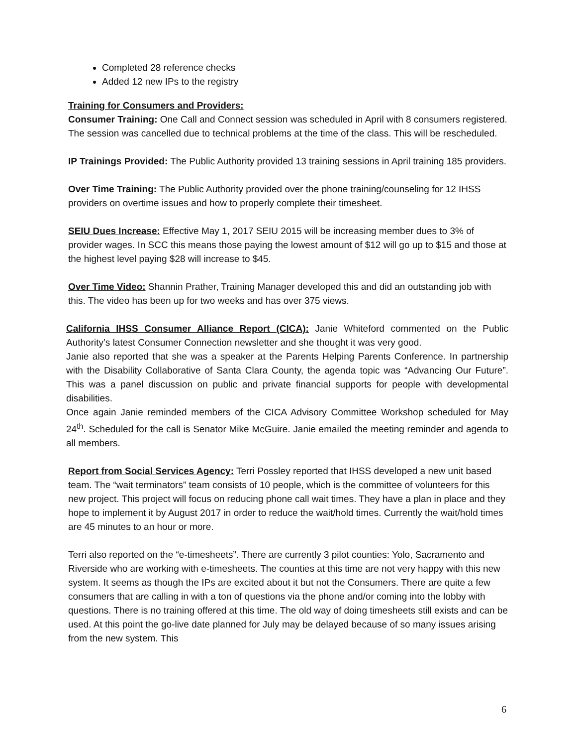Completed 28 reference checks
Added 12 new IPs to the registry
Training for Consumers and Providers:
Consumer Training: One Call and Connect session was scheduled in April with 8 consumers registered. The session was cancelled due to technical problems at the time of the class. This will be rescheduled.
IP Trainings Provided: The Public Authority provided 13 training sessions in April training 185 providers.
Over Time Training: The Public Authority provided over the phone training/counseling for 12 IHSS providers on overtime issues and how to properly complete their timesheet.
SEIU Dues Increase: Effective May 1, 2017 SEIU 2015 will be increasing member dues to 3% of provider wages. In SCC this means those paying the lowest amount of $12 will go up to $15 and those at the highest level paying $28 will increase to $45.
Over Time Video: Shannin Prather, Training Manager developed this and did an outstanding job with this. The video has been up for two weeks and has over 375 views.
California IHSS Consumer Alliance Report (CICA): Janie Whiteford commented on the Public Authority’s latest Consumer Connection newsletter and she thought it was very good.
Janie also reported that she was a speaker at the Parents Helping Parents Conference. In partnership with the Disability Collaborative of Santa Clara County, the agenda topic was “Advancing Our Future”. This was a panel discussion on public and private financial supports for people with developmental disabilities.
Once again Janie reminded members of the CICA Advisory Committee Workshop scheduled for May 24<sup>th</sup>. Scheduled for the call is Senator Mike McGuire. Janie emailed the meeting reminder and agenda to all members.
Report from Social Services Agency: Terri Possley reported that IHSS developed a new unit based team. The “wait terminators” team consists of 10 people, which is the committee of volunteers for this new project. This project will focus on reducing phone call wait times. They have a plan in place and they hope to implement it by August 2017 in order to reduce the wait/hold times. Currently the wait/hold times are 45 minutes to an hour or more.
Terri also reported on the “e-timesheets”. There are currently 3 pilot counties: Yolo, Sacramento and Riverside who are working with e-timesheets. The counties at this time are not very happy with this new system. It seems as though the IPs are excited about it but not the Consumers. There are quite a few consumers that are calling in with a ton of questions via the phone and/or coming into the lobby with questions. There is no training offered at this time. The old way of doing timesheets still exists and can be used. At this point the go-live date planned for July may be delayed because of so many issues arising from the new system. This
6